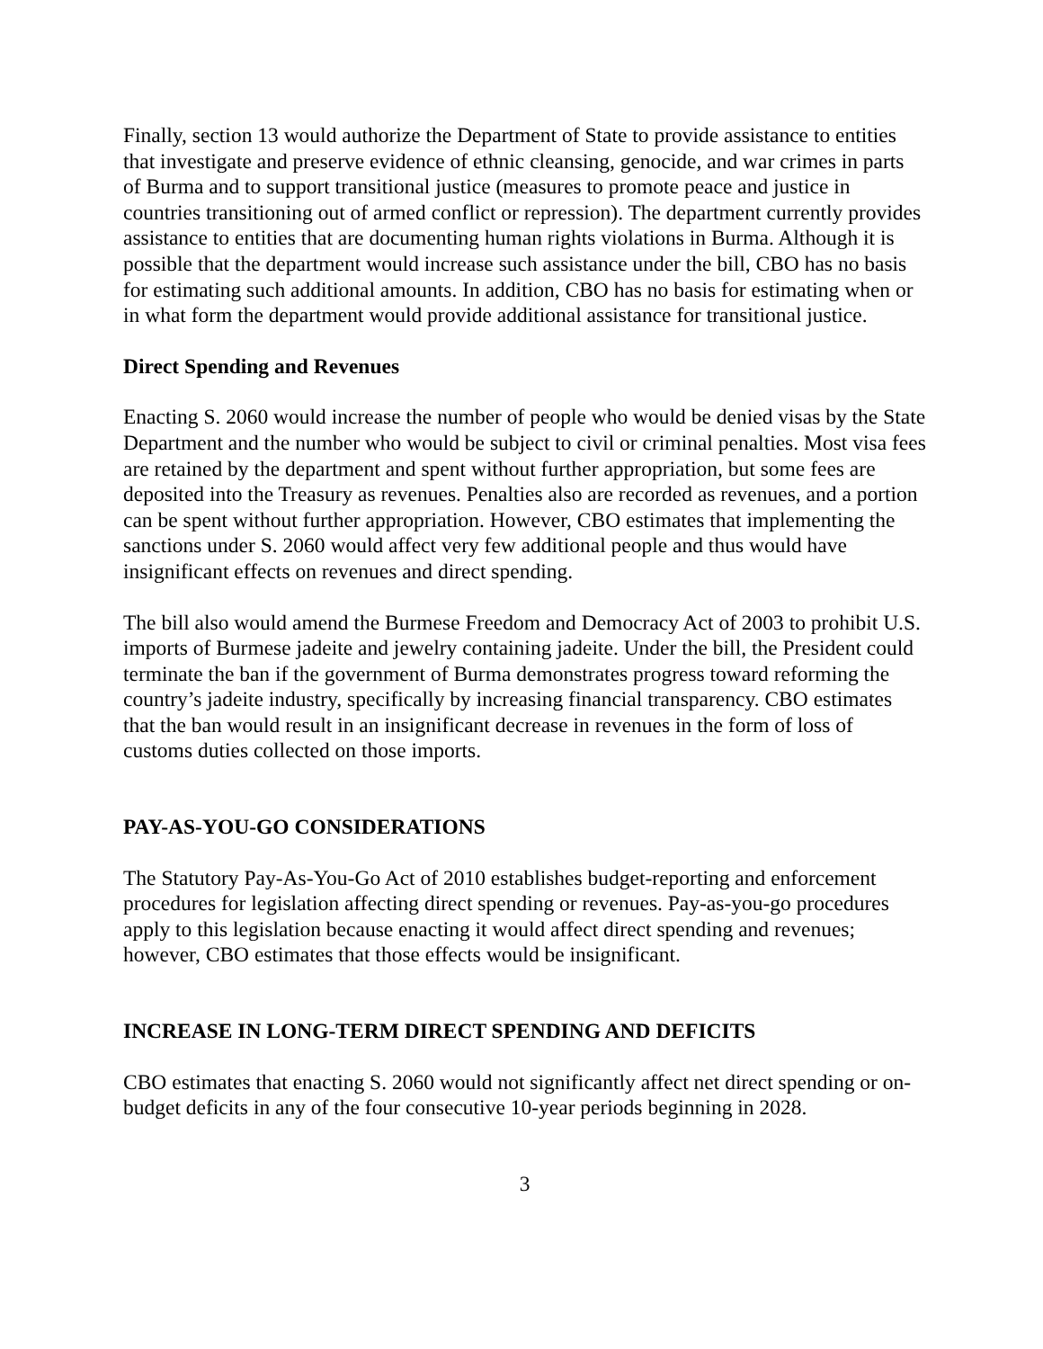Finally, section 13 would authorize the Department of State to provide assistance to entities that investigate and preserve evidence of ethnic cleansing, genocide, and war crimes in parts of Burma and to support transitional justice (measures to promote peace and justice in countries transitioning out of armed conflict or repression). The department currently provides assistance to entities that are documenting human rights violations in Burma. Although it is possible that the department would increase such assistance under the bill, CBO has no basis for estimating such additional amounts. In addition, CBO has no basis for estimating when or in what form the department would provide additional assistance for transitional justice.
Direct Spending and Revenues
Enacting S. 2060 would increase the number of people who would be denied visas by the State Department and the number who would be subject to civil or criminal penalties. Most visa fees are retained by the department and spent without further appropriation, but some fees are deposited into the Treasury as revenues. Penalties also are recorded as revenues, and a portion can be spent without further appropriation. However, CBO estimates that implementing the sanctions under S. 2060 would affect very few additional people and thus would have insignificant effects on revenues and direct spending.
The bill also would amend the Burmese Freedom and Democracy Act of 2003 to prohibit U.S. imports of Burmese jadeite and jewelry containing jadeite. Under the bill, the President could terminate the ban if the government of Burma demonstrates progress toward reforming the country’s jadeite industry, specifically by increasing financial transparency. CBO estimates that the ban would result in an insignificant decrease in revenues in the form of loss of customs duties collected on those imports.
PAY-AS-YOU-GO CONSIDERATIONS
The Statutory Pay-As-You-Go Act of 2010 establishes budget-reporting and enforcement procedures for legislation affecting direct spending or revenues. Pay-as-you-go procedures apply to this legislation because enacting it would affect direct spending and revenues; however, CBO estimates that those effects would be insignificant.
INCREASE IN LONG-TERM DIRECT SPENDING AND DEFICITS
CBO estimates that enacting S. 2060 would not significantly affect net direct spending or on-budget deficits in any of the four consecutive 10-year periods beginning in 2028.
3